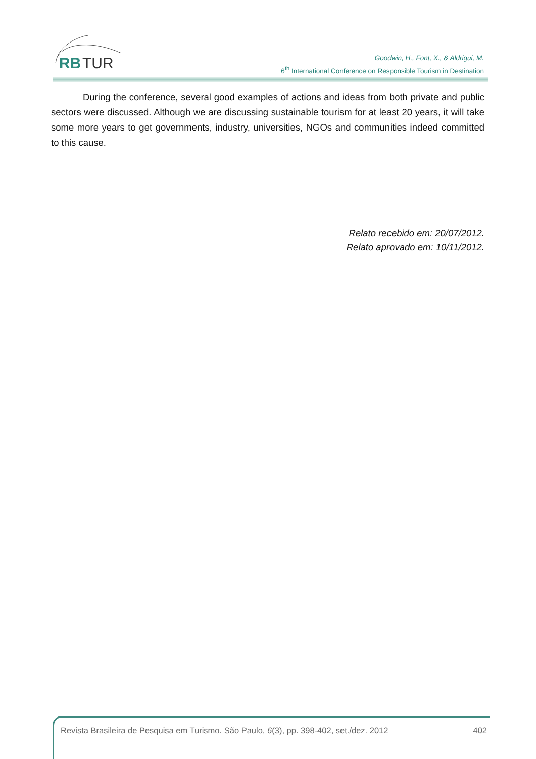RB
TUR
Goodwin, H., Font, X., & Aldrigui, M.
6<sup>th</sup> International Conference on Responsible Tourism in Destination
During the conference, several good examples of actions and ideas from both private and public sectors were discussed. Although we are discussing sustainable tourism for at least 20 years, it will take some more years to get governments, industry, universities, NGOs and communities indeed committed to this cause.
Relato recebido em: 20/07/2012.
Relato aprovado em: 10/11/2012.
Revista Brasileira de Pesquisa em Turismo. São Paulo, 6(3), pp. 398-402, set./dez. 2012 402